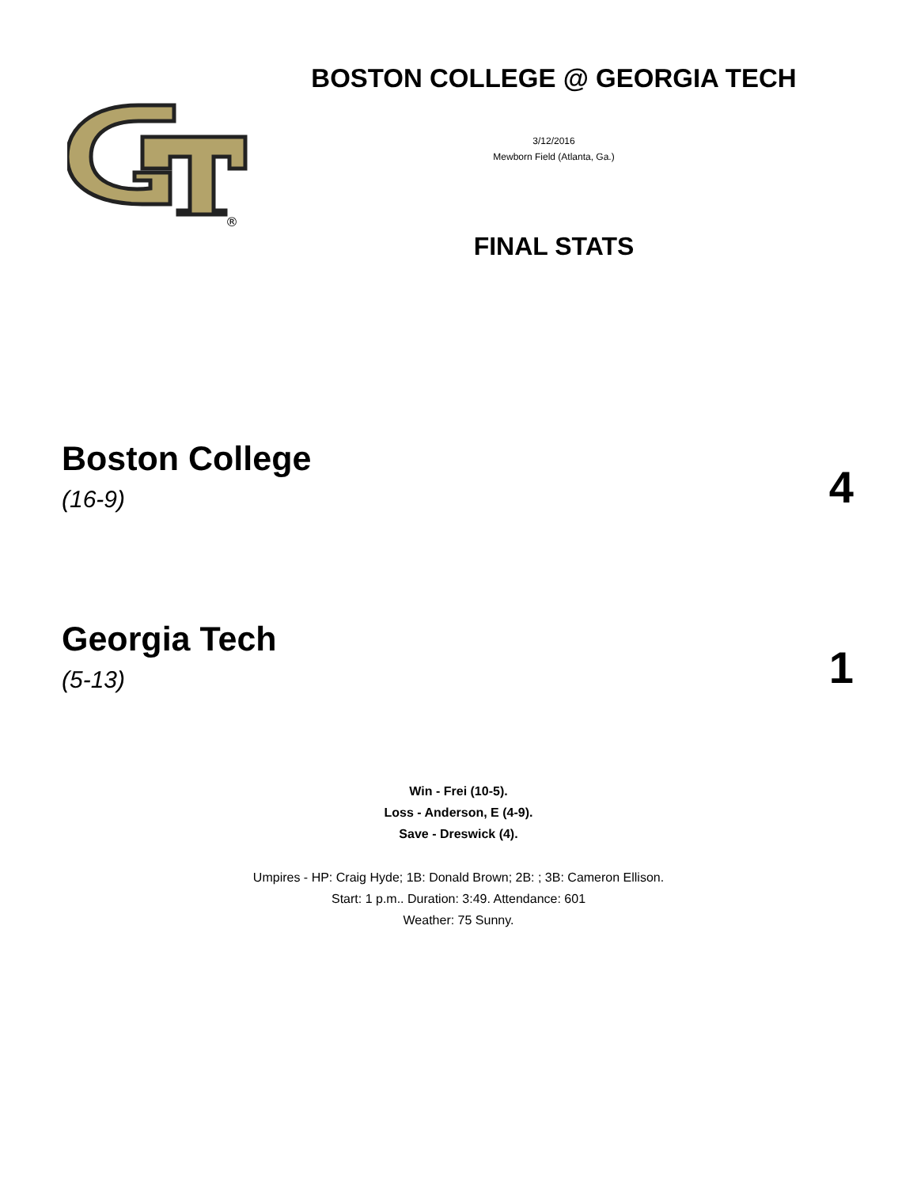®
BOSTON COLLEGE @ GEORGIA TECH
3/12/2016
Mewborn Field (Atlanta, Ga.)
FINAL STATS
Boston College
(16-9)
4
Georgia Tech
(5-13)
1
Win - Frei (10-5).
Loss - Anderson, E (4-9).
Save - Dreswick (4).
Umpires - HP: Craig Hyde; 1B: Donald Brown; 2B: ; 3B: Cameron Ellison.
Start: 1 p.m.. Duration: 3:49. Attendance: 601
Weather: 75 Sunny.